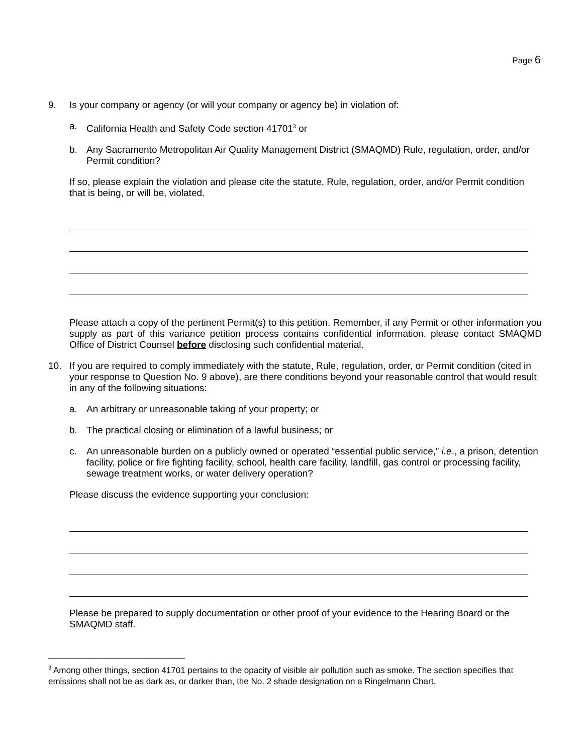Page 6
9. Is your company or agency (or will your company or agency be) in violation of:
a. California Health and Safety Code section 41701<sup>3</sup> or
b. Any Sacramento Metropolitan Air Quality Management District (SMAQMD) Rule, regulation, order, and/or Permit condition?
If so, please explain the violation and please cite the statute, Rule, regulation, order, and/or Permit condition that is being, or will be, violated.
Please attach a copy of the pertinent Permit(s) to this petition. Remember, if any Permit or other information you supply as part of this variance petition process contains confidential information, please contact SMAQMD Office of District Counsel before disclosing such confidential material.
10. If you are required to comply immediately with the statute, Rule, regulation, order, or Permit condition (cited in your response to Question No. 9 above), are there conditions beyond your reasonable control that would result in any of the following situations:
a. An arbitrary or unreasonable taking of your property; or
b. The practical closing or elimination of a lawful business; or
c. An unreasonable burden on a publicly owned or operated “essential public service,” i.e., a prison, detention facility, police or fire fighting facility, school, health care facility, landfill, gas control or processing facility, sewage treatment works, or water delivery operation?
Please discuss the evidence supporting your conclusion:
Please be prepared to supply documentation or other proof of your evidence to the Hearing Board or the SMAQMD staff.
<sup>3</sup> Among other things, section 41701 pertains to the opacity of visible air pollution such as smoke. The section specifies that emissions shall not be as dark as, or darker than, the No. 2 shade designation on a Ringelmann Chart.